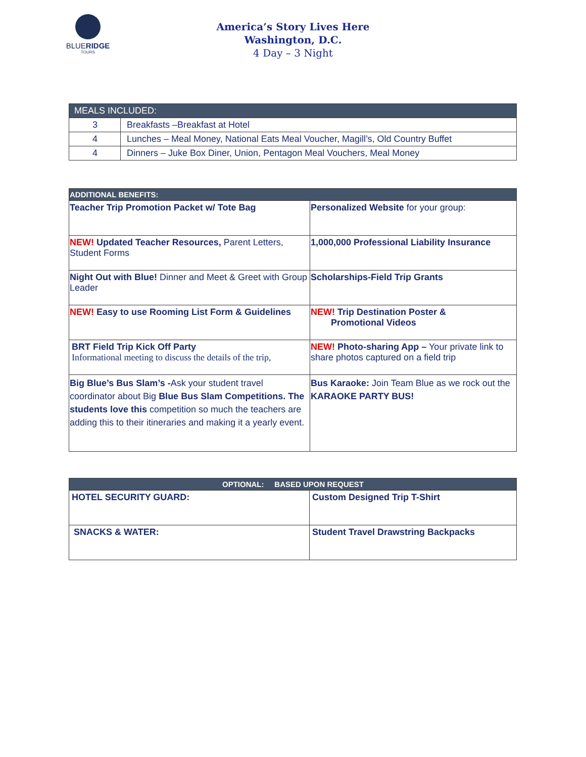BLUERIDGE
TOURS
America’s Story Lives Here
Washington, D.C.
4 Day – 3 Night
| MEALS INCLUDED: | |
| --- | --- |
| 3 | Breakfasts –Breakfast at Hotel |
| 4 | Lunches – Meal Money, National Eats Meal Voucher, Magill’s, Old Country Buffet |
| 4 | Dinners – Juke Box Diner, Union, Pentagon Meal Vouchers, Meal Money |
| ADDITIONAL BENEFITS: | |
| --- | --- |
| Teacher Trip Promotion Packet w/ Tote Bag | Personalized Website for your group: |
| NEW! Updated Teacher Resources, Parent Letters, Student Forms | 1,000,000 Professional Liability Insurance |
| Night Out with Blue! Dinner and Meet & Greet with Group Leader | Scholarships-Field Trip Grants |
| NEW! Easy to use Rooming List Form & Guidelines | NEW! Trip Destination Poster & Promotional Videos |
| BRT Field Trip Kick Off Party Informational meeting to discuss the details of the trip, | NEW! Photo-sharing App – Your private link to share photos captured on a field trip |
| Big Blue’s Bus Slam’s - Ask your student travel coordinator about Big Blue Bus Slam Competitions. The students love this competition so much the teachers are adding this to their itineraries and making it a yearly event. | Bus Karaoke: Join Team Blue as we rock out the KARAOKE PARTY BUS! |
| OPTIONAL: BASED UPON REQUEST | |
| --- | --- |
| HOTEL SECURITY GUARD: | Custom Designed Trip T-Shirt |
| SNACKS & WATER: | Student Travel Drawstring Backpacks |